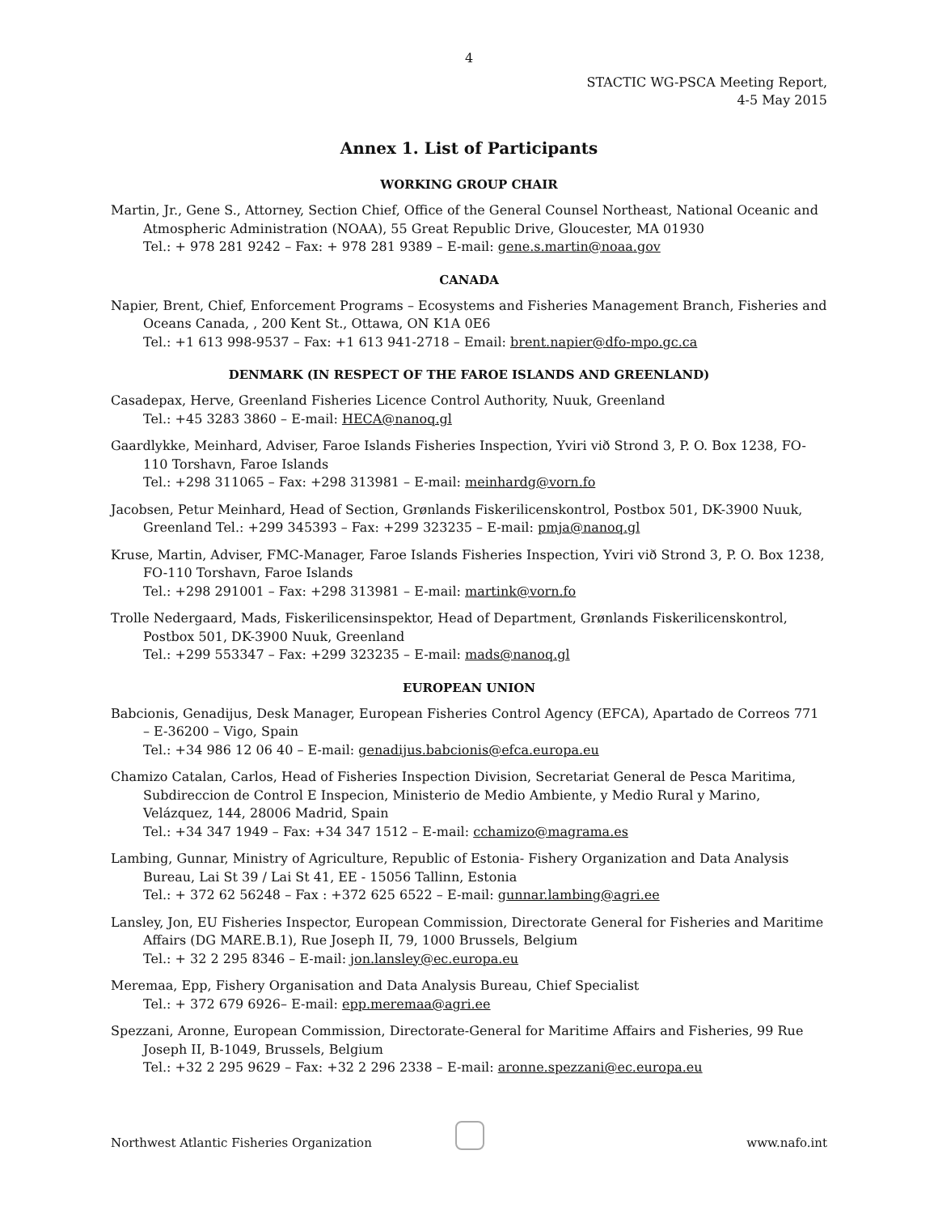4
STACTIC WG-PSCA Meeting Report,
4-5 May 2015
Annex 1. List of Participants
WORKING GROUP CHAIR
Martin, Jr., Gene S., Attorney, Section Chief, Office of the General Counsel Northeast, National Oceanic and Atmospheric Administration (NOAA), 55 Great Republic Drive, Gloucester, MA 01930
Tel.: + 978 281 9242 – Fax: + 978 281 9389 – E-mail: gene.s.martin@noaa.gov
CANADA
Napier, Brent, Chief, Enforcement Programs – Ecosystems and Fisheries Management Branch, Fisheries and Oceans Canada, , 200 Kent St., Ottawa, ON K1A 0E6
Tel.: +1 613 998-9537 – Fax: +1 613 941-2718 – Email: brent.napier@dfo-mpo.gc.ca
DENMARK (IN RESPECT OF THE FAROE ISLANDS AND GREENLAND)
Casadepax, Herve, Greenland Fisheries Licence Control Authority, Nuuk, Greenland
Tel.: +45 3283 3860 – E-mail: HECA@nanoq.gl
Gaardlykke, Meinhard, Adviser, Faroe Islands Fisheries Inspection, Yviri við Strond 3, P. O. Box 1238, FO-110 Torshavn, Faroe Islands
Tel.: +298 311065 – Fax: +298 313981 – E-mail: meinhardg@vorn.fo
Jacobsen, Petur Meinhard, Head of Section, Grønlands Fiskerilicenskontrol, Postbox 501, DK-3900 Nuuk, Greenland Tel.: +299 345393 – Fax: +299 323235 – E-mail: pmja@nanoq.gl
Kruse, Martin, Adviser, FMC-Manager, Faroe Islands Fisheries Inspection, Yviri við Strond 3, P. O. Box 1238, FO-110 Torshavn, Faroe Islands
Tel.: +298 291001 – Fax: +298 313981 – E-mail: martink@vorn.fo
Trolle Nedergaard, Mads, Fiskerilicensinspektor, Head of Department, Grønlands Fiskerilicenskontrol, Postbox 501, DK-3900 Nuuk, Greenland
Tel.: +299 553347 – Fax: +299 323235 – E-mail: mads@nanoq.gl
EUROPEAN UNION
Babcionis, Genadijus, Desk Manager, European Fisheries Control Agency (EFCA), Apartado de Correos 771 – E-36200 – Vigo, Spain
Tel.: +34 986 12 06 40 – E-mail: genadijus.babcionis@efca.europa.eu
Chamizo Catalan, Carlos, Head of Fisheries Inspection Division, Secretariat General de Pesca Maritima, Subdireccion de Control E Inspecion, Ministerio de Medio Ambiente, y Medio Rural y Marino, Velázquez, 144, 28006 Madrid, Spain
Tel.: +34 347 1949 – Fax: +34 347 1512 – E-mail: cchamizo@magrama.es
Lambing, Gunnar, Ministry of Agriculture, Republic of Estonia- Fishery Organization and Data Analysis Bureau, Lai St 39 / Lai St 41, EE - 15056 Tallinn, Estonia
Tel.: + 372 62 56248 – Fax : +372 625 6522 – E-mail: gunnar.lambing@agri.ee
Lansley, Jon, EU Fisheries Inspector, European Commission, Directorate General for Fisheries and Maritime Affairs (DG MARE.B.1), Rue Joseph II, 79, 1000 Brussels, Belgium
Tel.: + 32 2 295 8346 – E-mail: jon.lansley@ec.europa.eu
Meremaa, Epp, Fishery Organisation and Data Analysis Bureau, Chief Specialist
Tel.: + 372 679 6926– E-mail: epp.meremaa@agri.ee
Spezzani, Aronne, European Commission, Directorate-General for Maritime Affairs and Fisheries, 99 Rue Joseph II, B-1049, Brussels, Belgium
Tel.: +32 2 295 9629 – Fax: +32 2 296 2338 – E-mail: aronne.spezzani@ec.europa.eu
Northwest Atlantic Fisheries Organization www.nafo.int